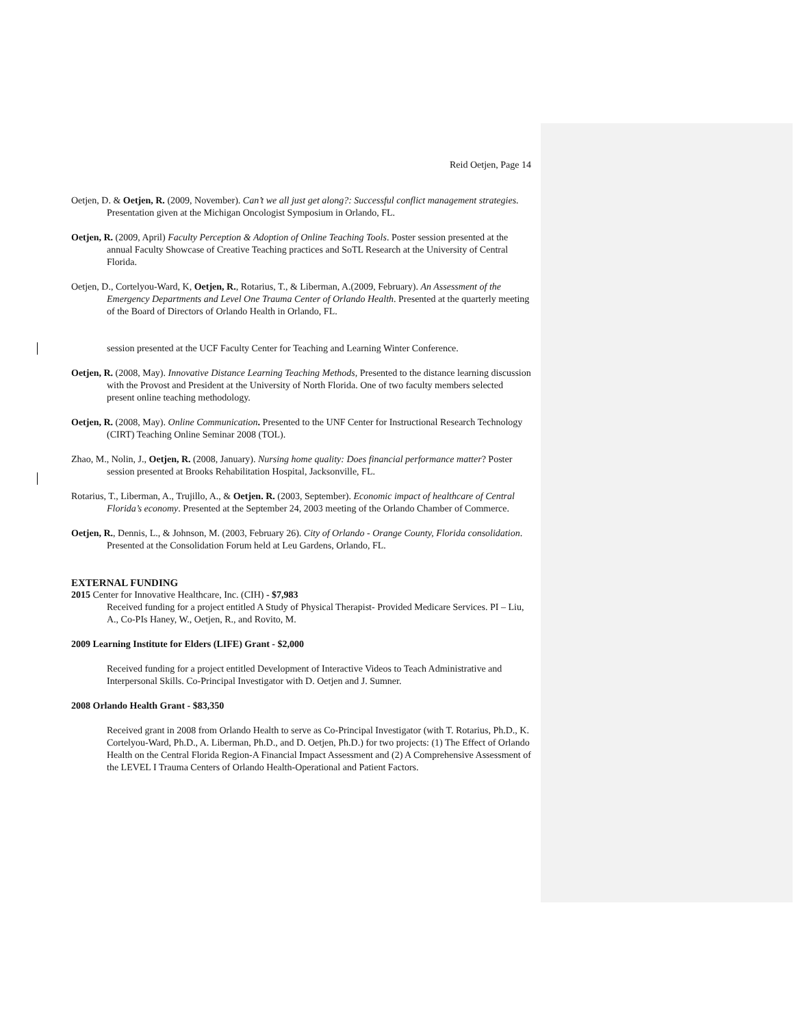Reid Oetjen, Page 14
Oetjen, D. & Oetjen, R. (2009, November). Can’t we all just get along?: Successful conflict management strategies. Presentation given at the Michigan Oncologist Symposium in Orlando, FL.
Oetjen, R. (2009, April) Faculty Perception & Adoption of Online Teaching Tools. Poster session presented at the annual Faculty Showcase of Creative Teaching practices and SoTL Research at the University of Central Florida.
Oetjen, D., Cortelyou-Ward, K, Oetjen, R., Rotarius, T., & Liberman, A.(2009, February). An Assessment of the Emergency Departments and Level One Trauma Center of Orlando Health. Presented at the quarterly meeting of the Board of Directors of Orlando Health in Orlando, FL.
session presented at the UCF Faculty Center for Teaching and Learning Winter Conference.
Oetjen, R. (2008, May). Innovative Distance Learning Teaching Methods, Presented to the distance learning discussion with the Provost and President at the University of North Florida. One of two faculty members selected present online teaching methodology.
Oetjen, R. (2008, May). Online Communication. Presented to the UNF Center for Instructional Research Technology (CIRT) Teaching Online Seminar 2008 (TOL).
Zhao, M., Nolin, J., Oetjen, R. (2008, January). Nursing home quality: Does financial performance matter? Poster session presented at Brooks Rehabilitation Hospital, Jacksonville, FL.
Rotarius, T., Liberman, A., Trujillo, A., & Oetjen. R. (2003, September). Economic impact of healthcare of Central Florida’s economy. Presented at the September 24, 2003 meeting of the Orlando Chamber of Commerce.
Oetjen, R., Dennis, L., & Johnson, M. (2003, February 26). City of Orlando - Orange County, Florida consolidation. Presented at the Consolidation Forum held at Leu Gardens, Orlando, FL.
EXTERNAL FUNDING
2015 Center for Innovative Healthcare, Inc. (CIH) - $7,983
Received funding for a project entitled A Study of Physical Therapist- Provided Medicare Services. PI – Liu, A., Co-PIs Haney, W., Oetjen, R., and Rovito, M.
2009 Learning Institute for Elders (LIFE) Grant - $2,000
Received funding for a project entitled Development of Interactive Videos to Teach Administrative and Interpersonal Skills. Co-Principal Investigator with D. Oetjen and J. Sumner.
2008 Orlando Health Grant - $83,350
Received grant in 2008 from Orlando Health to serve as Co-Principal Investigator (with T. Rotarius, Ph.D., K. Cortelyou-Ward, Ph.D., A. Liberman, Ph.D., and D. Oetjen, Ph.D.) for two projects: (1) The Effect of Orlando Health on the Central Florida Region-A Financial Impact Assessment and (2) A Comprehensive Assessment of the LEVEL I Trauma Centers of Orlando Health-Operational and Patient Factors.